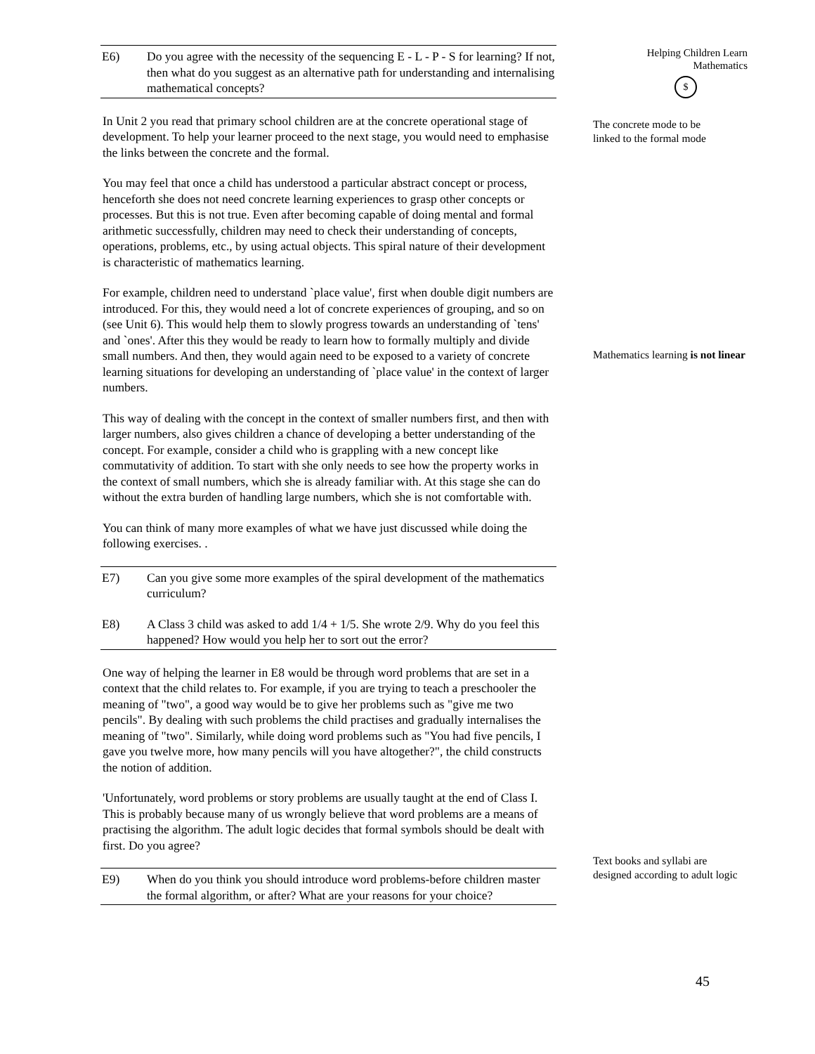Helping Children Learn
Mathematics
$
E6) Do you agree with the necessity of the sequencing E - L - P - S for learning? If not, then what do you suggest as an alternative path for understanding and internalising mathematical concepts?
In Unit 2 you read that primary school children are at the concrete operational stage of development. To help your learner proceed to the next stage, you would need to emphasise the links between the concrete and the formal.
You may feel that once a child has understood a particular abstract concept or process, henceforth she does not need concrete learning experiences to grasp other concepts or processes. But this is not true. Even after becoming capable of doing mental and formal arithmetic successfully, children may need to check their understanding of concepts, operations, problems, etc., by using actual objects. This spiral nature of their development is characteristic of mathematics learning.
For example, children need to understand `place value', first when double digit numbers are introduced. For this, they would need a lot of concrete experiences of grouping, and so on (see Unit 6). This would help them to slowly progress towards an understanding of `tens' and `ones'. After this they would be ready to learn how to formally multiply and divide small numbers. And then, they would again need to be exposed to a variety of concrete learning situations for developing an understanding of `place value' in the context of larger numbers.
This way of dealing with the concept in the context of smaller numbers first, and then with larger numbers, also gives children a chance of developing a better understanding of the concept. For example, consider a child who is grappling with a new concept like commutativity of addition. To start with she only needs to see how the property works in the context of small numbers, which she is already familiar with. At this stage she can do without the extra burden of handling large numbers, which she is not comfortable with.
You can think of many more examples of what we have just discussed while doing the following exercises. .
E7) Can you give some more examples of the spiral development of the mathematics curriculum?
E8) A Class 3 child was asked to add 1/4 + 1/5. She wrote 2/9. Why do you feel this happened? How would you help her to sort out the error?
One way of helping the learner in E8 would be through word problems that are set in a context that the child relates to. For example, if you are trying to teach a preschooler the meaning of "two", a good way would be to give her problems such as "give me two pencils". By dealing with such problems the child practises and gradually internalises the meaning of "two". Similarly, while doing word problems such as "You had five pencils, I gave you twelve more, how many pencils will you have altogether?", the child constructs the notion of addition.
'Unfortunately, word problems or story problems are usually taught at the end of Class I. This is probably because many of us wrongly believe that word problems are a means of practising the algorithm. The adult logic decides that formal symbols should be dealt with first. Do you agree?
E9) When do you think you should introduce word problems-before children master the formal algorithm, or after? What are your reasons for your choice?
The concrete mode to be
linked to the formal mode
Mathematics learning is not linear
Text books and syllabi are
designed according to adult logic
45